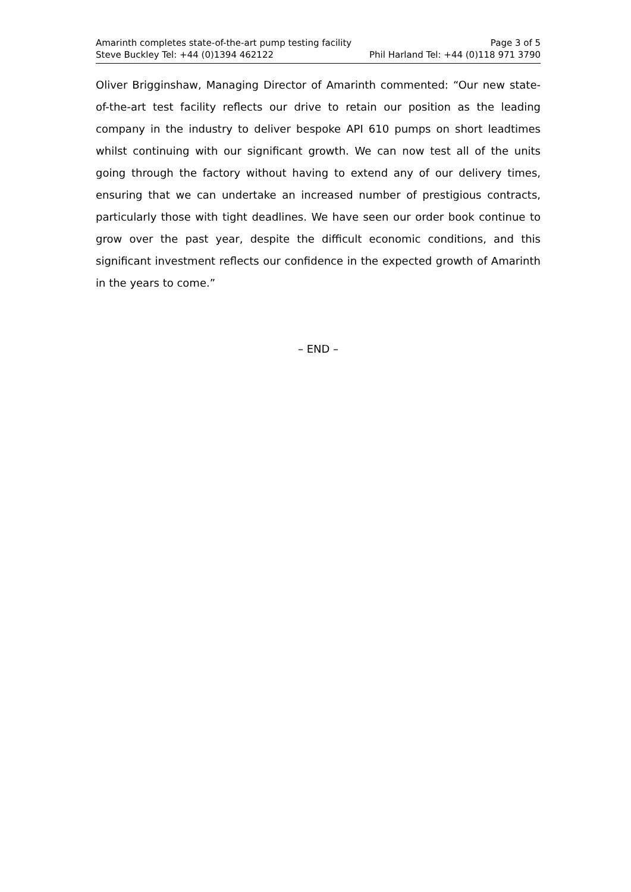Amarinth completes state-of-the-art pump testing facility Page 3 of 5
Steve Buckley Tel: +44 (0)1394 462122 Phil Harland Tel: +44 (0)118 971 3790
Oliver Brigginshaw, Managing Director of Amarinth commented: “Our new state-of-the-art test facility reflects our drive to retain our position as the leading company in the industry to deliver bespoke API 610 pumps on short leadtimes whilst continuing with our significant growth. We can now test all of the units going through the factory without having to extend any of our delivery times, ensuring that we can undertake an increased number of prestigious contracts, particularly those with tight deadlines. We have seen our order book continue to grow over the past year, despite the difficult economic conditions, and this significant investment reflects our confidence in the expected growth of Amarinth in the years to come.”
– END –